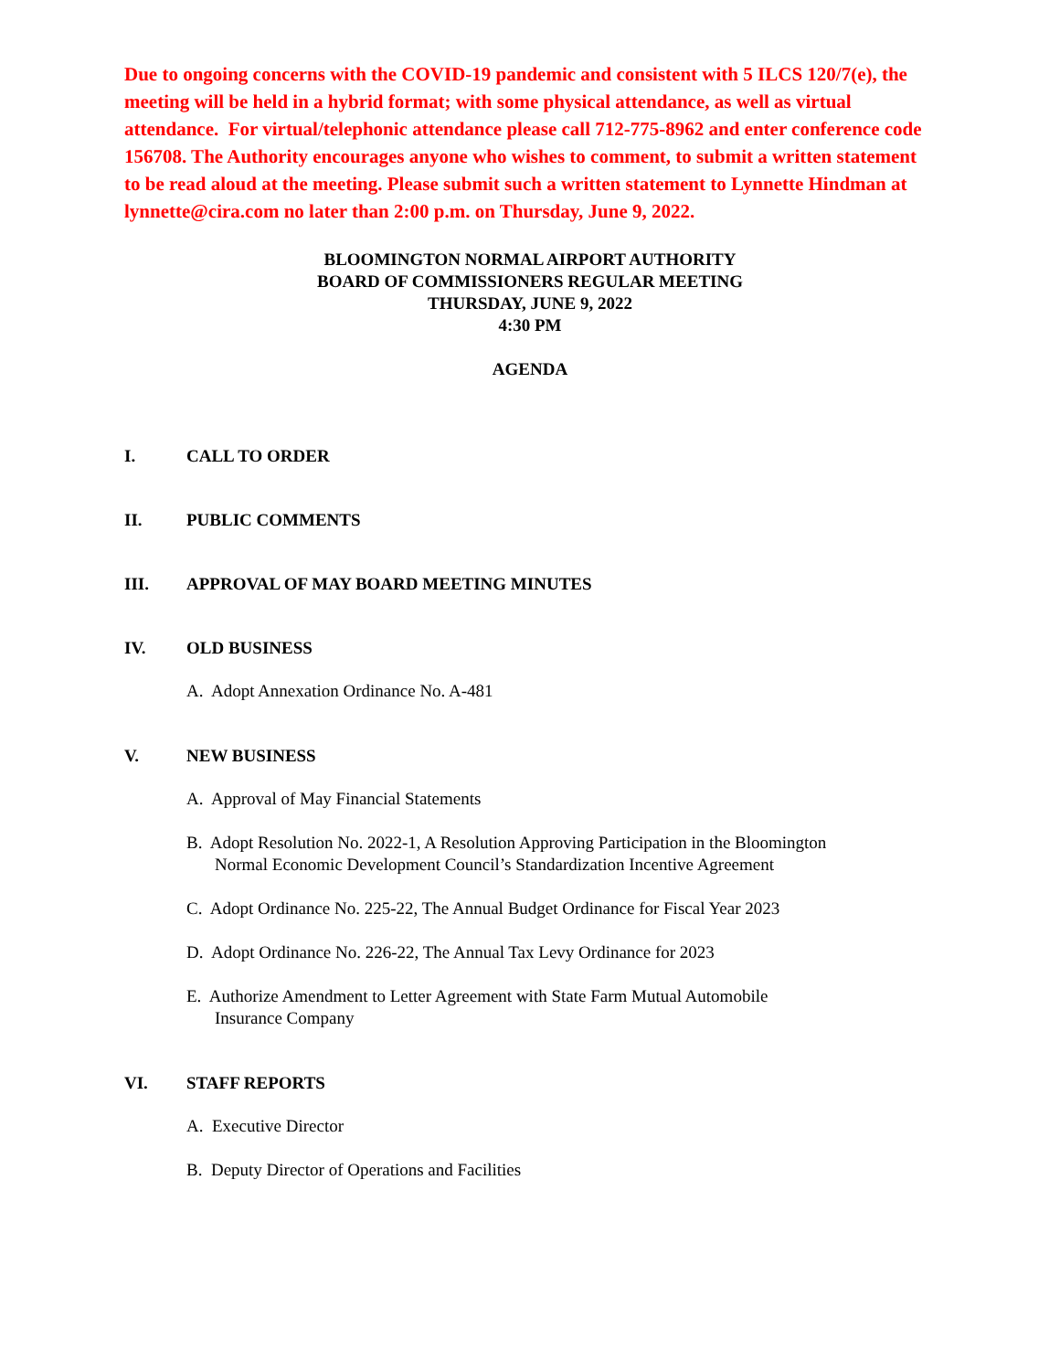Due to ongoing concerns with the COVID-19 pandemic and consistent with 5 ILCS 120/7(e), the meeting will be held in a hybrid format; with some physical attendance, as well as virtual attendance. For virtual/telephonic attendance please call 712-775-8962 and enter conference code 156708. The Authority encourages anyone who wishes to comment, to submit a written statement to be read aloud at the meeting. Please submit such a written statement to Lynnette Hindman at lynnette@cira.com no later than 2:00 p.m. on Thursday, June 9, 2022.
BLOOMINGTON NORMAL AIRPORT AUTHORITY
BOARD OF COMMISSIONERS REGULAR MEETING
THURSDAY, JUNE 9, 2022
4:30 PM
AGENDA
I. CALL TO ORDER
II. PUBLIC COMMENTS
III. APPROVAL OF MAY BOARD MEETING MINUTES
IV. OLD BUSINESS
A. Adopt Annexation Ordinance No. A-481
V. NEW BUSINESS
A. Approval of May Financial Statements
B. Adopt Resolution No. 2022-1, A Resolution Approving Participation in the Bloomington
Normal Economic Development Council’s Standardization Incentive Agreement
C. Adopt Ordinance No. 225-22, The Annual Budget Ordinance for Fiscal Year 2023
D. Adopt Ordinance No. 226-22, The Annual Tax Levy Ordinance for 2023
E. Authorize Amendment to Letter Agreement with State Farm Mutual Automobile
Insurance Company
VI. STAFF REPORTS
A. Executive Director
B. Deputy Director of Operations and Facilities